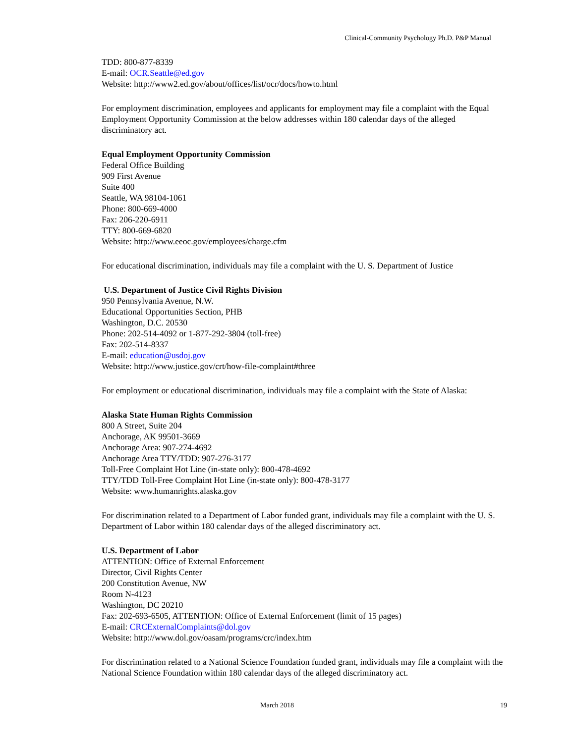Clinical-Community Psychology Ph.D. P&P Manual
TDD: 800-877-8339
E-mail: OCR.Seattle@ed.gov
Website: http://www2.ed.gov/about/offices/list/ocr/docs/howto.html
For employment discrimination, employees and applicants for employment may file a complaint with the Equal Employment Opportunity Commission at the below addresses within 180 calendar days of the alleged discriminatory act.
Equal Employment Opportunity Commission
Federal Office Building
909 First Avenue
Suite 400
Seattle, WA 98104-1061
Phone: 800-669-4000
Fax: 206-220-6911
TTY: 800-669-6820
Website: http://www.eeoc.gov/employees/charge.cfm
For educational discrimination, individuals may file a complaint with the U. S. Department of Justice
U.S. Department of Justice Civil Rights Division
950 Pennsylvania Avenue, N.W.
Educational Opportunities Section, PHB
Washington, D.C. 20530
Phone: 202-514-4092 or 1-877-292-3804 (toll-free)
Fax: 202-514-8337
E-mail: education@usdoj.gov
Website: http://www.justice.gov/crt/how-file-complaint#three
For employment or educational discrimination, individuals may file a complaint with the State of Alaska:
Alaska State Human Rights Commission
800 A Street, Suite 204
Anchorage, AK 99501-3669
Anchorage Area: 907-274-4692
Anchorage Area TTY/TDD: 907-276-3177
Toll-Free Complaint Hot Line (in-state only): 800-478-4692
TTY/TDD Toll-Free Complaint Hot Line (in-state only): 800-478-3177
Website: www.humanrights.alaska.gov
For discrimination related to a Department of Labor funded grant, individuals may file a complaint with the U. S. Department of Labor within 180 calendar days of the alleged discriminatory act.
U.S. Department of Labor
ATTENTION: Office of External Enforcement
Director, Civil Rights Center
200 Constitution Avenue, NW
Room N-4123
Washington, DC 20210
Fax: 202-693-6505, ATTENTION: Office of External Enforcement (limit of 15 pages)
E-mail: CRCExternalComplaints@dol.gov
Website: http://www.dol.gov/oasam/programs/crc/index.htm
For discrimination related to a National Science Foundation funded grant, individuals may file a complaint with the National Science Foundation within 180 calendar days of the alleged discriminatory act.
March 2018 19